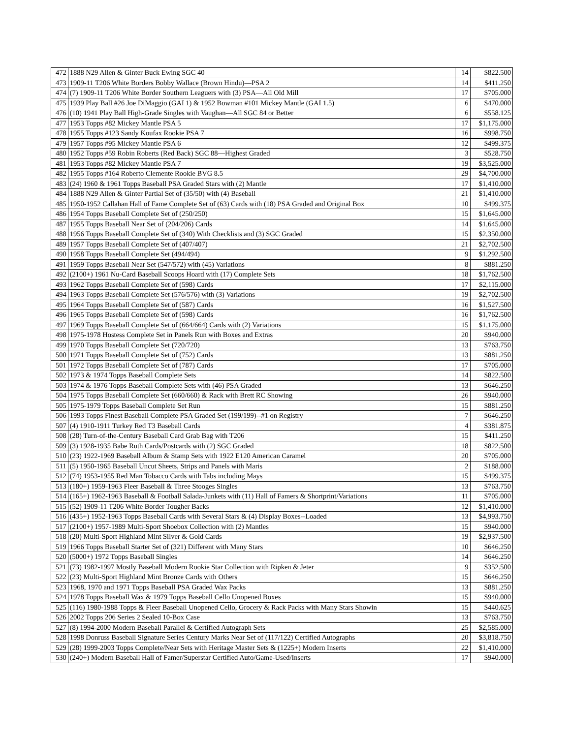| 472 | 1888 N29 Allen & Ginter Buck Ewing SGC 40 | 14 | $822.500 |
| 473 | 1909-11 T206 White Borders Bobby Wallace (Brown Hindu)—PSA 2 | 14 | $411.250 |
| 474 | (7) 1909-11 T206 White Border Southern Leaguers with (3) PSA—All Old Mill | 17 | $705.000 |
| 475 | 1939 Play Ball #26 Joe DiMaggio (GAI 1) & 1952 Bowman #101 Mickey Mantle (GAI 1.5) | 6 | $470.000 |
| 476 | (10) 1941 Play Ball High-Grade Singles with Vaughan—All SGC 84 or Better | 6 | $558.125 |
| 477 | 1953 Topps #82 Mickey Mantle PSA 5 | 17 | $1,175.000 |
| 478 | 1955 Topps #123 Sandy Koufax Rookie PSA 7 | 16 | $998.750 |
| 479 | 1957 Topps #95 Mickey Mantle PSA 6 | 12 | $499.375 |
| 480 | 1952 Topps #59 Robin Roberts (Red Back) SGC 88—Highest Graded | 3 | $528.750 |
| 481 | 1953 Topps #82 Mickey Mantle PSA 7 | 19 | $3,525.000 |
| 482 | 1955 Topps #164 Roberto Clemente Rookie BVG 8.5 | 29 | $4,700.000 |
| 483 | (24) 1960 & 1961 Topps Baseball PSA Graded Stars with (2) Mantle | 17 | $1,410.000 |
| 484 | 1888 N29 Allen & Ginter Partial Set of (35/50) with (4) Baseball | 21 | $1,410.000 |
| 485 | 1950-1952 Callahan Hall of Fame Complete Set of (63) Cards with (18) PSA Graded and Original Box | 10 | $499.375 |
| 486 | 1954 Topps Baseball Complete Set of (250/250) | 15 | $1,645.000 |
| 487 | 1955 Topps Baseball Near Set of (204/206) Cards | 14 | $1,645.000 |
| 488 | 1956 Topps Baseball Complete Set of (340) With Checklists and (3) SGC Graded | 15 | $2,350.000 |
| 489 | 1957 Topps Baseball Complete Set of (407/407) | 21 | $2,702.500 |
| 490 | 1958 Topps Baseball Complete Set (494/494) | 9 | $1,292.500 |
| 491 | 1959 Topps Baseball Near Set (547/572) with (45) Variations | 8 | $881.250 |
| 492 | (2100+) 1961 Nu-Card Baseball Scoops Hoard with (17) Complete Sets | 18 | $1,762.500 |
| 493 | 1962 Topps Baseball Complete Set of (598) Cards | 17 | $2,115.000 |
| 494 | 1963 Topps Baseball Complete Set (576/576) with (3) Variations | 19 | $2,702.500 |
| 495 | 1964 Topps Baseball Complete Set of (587) Cards | 16 | $1,527.500 |
| 496 | 1965 Topps Baseball Complete Set of (598) Cards | 16 | $1,762.500 |
| 497 | 1969 Topps Baseball Complete Set of (664/664) Cards with (2) Variations | 15 | $1,175.000 |
| 498 | 1975-1978 Hostess Complete Set in Panels Run with Boxes and Extras | 20 | $940.000 |
| 499 | 1970 Topps Baseball Complete Set (720/720) | 13 | $763.750 |
| 500 | 1971 Topps Baseball Complete Set of (752) Cards | 13 | $881.250 |
| 501 | 1972 Topps Baseball Complete Set of (787) Cards | 17 | $705.000 |
| 502 | 1973 & 1974 Topps Baseball Complete Sets | 14 | $822.500 |
| 503 | 1974 & 1976 Topps Baseball Complete Sets with (46) PSA Graded | 13 | $646.250 |
| 504 | 1975 Topps Baseball Complete Set (660/660) & Rack with Brett RC Showing | 26 | $940.000 |
| 505 | 1975-1979 Topps Baseball Complete Set Run | 15 | $881.250 |
| 506 | 1993 Topps Finest Baseball Complete PSA Graded Set (199/199)--#1 on Registry | 7 | $646.250 |
| 507 | (4) 1910-1911 Turkey Red T3 Baseball Cards | 4 | $381.875 |
| 508 | (28) Turn-of-the-Century Baseball Card Grab Bag with T206 | 15 | $411.250 |
| 509 | (3) 1928-1935 Babe Ruth Cards/Postcards with (2) SGC Graded | 18 | $822.500 |
| 510 | (23) 1922-1969 Baseball Album & Stamp Sets with 1922 E120 American Caramel | 20 | $705.000 |
| 511 | (5) 1950-1965 Baseball Uncut Sheets, Strips and Panels with Maris | 2 | $188.000 |
| 512 | (74) 1953-1955 Red Man Tobacco Cards with Tabs including Mays | 15 | $499.375 |
| 513 | (180+) 1959-1963 Fleer Baseball & Three Stooges Singles | 13 | $763.750 |
| 514 | (165+) 1962-1963 Baseball & Football Salada-Junkets with (11) Hall of Famers & Shortprint/Variations | 11 | $705.000 |
| 515 | (52) 1909-11 T206 White Border Tougher Backs | 12 | $1,410.000 |
| 516 | (435+) 1952-1963 Topps Baseball Cards with Several Stars & (4) Display Boxes--Loaded | 13 | $4,993.750 |
| 517 | (2100+) 1957-1989 Multi-Sport Shoebox Collection with (2) Mantles | 15 | $940.000 |
| 518 | (20) Multi-Sport Highland Mint Silver & Gold Cards | 19 | $2,937.500 |
| 519 | 1966 Topps Baseball Starter Set of (321) Different with Many Stars | 10 | $646.250 |
| 520 | (5000+) 1972 Topps Baseball Singles | 14 | $646.250 |
| 521 | (73) 1982-1997 Mostly Baseball Modern Rookie Star Collection with Ripken & Jeter | 9 | $352.500 |
| 522 | (23) Multi-Sport Highland Mint Bronze Cards with Others | 15 | $646.250 |
| 523 | 1968, 1970 and 1971 Topps Baseball PSA Graded Wax Packs | 13 | $881.250 |
| 524 | 1978 Topps Baseball Wax & 1979 Topps Baseball Cello Unopened Boxes | 15 | $940.000 |
| 525 | (116) 1980-1988 Topps & Fleer Baseball Unopened Cello, Grocery & Rack Packs with Many Stars Showin | 15 | $440.625 |
| 526 | 2002 Topps 206 Series 2 Sealed 10-Box Case | 13 | $763.750 |
| 527 | (8) 1994-2000 Modern Baseball Parallel & Certified Autograph Sets | 25 | $2,585.000 |
| 528 | 1998 Donruss Baseball Signature Series Century Marks Near Set of (117/122) Certified Autographs | 20 | $3,818.750 |
| 529 | (28) 1999-2003 Topps Complete/Near Sets with Heritage Master Sets & (1225+) Modern Inserts | 22 | $1,410.000 |
| 530 | (240+) Modern Baseball Hall of Famer/Superstar Certified Auto/Game-Used/Inserts | 17 | $940.000 |